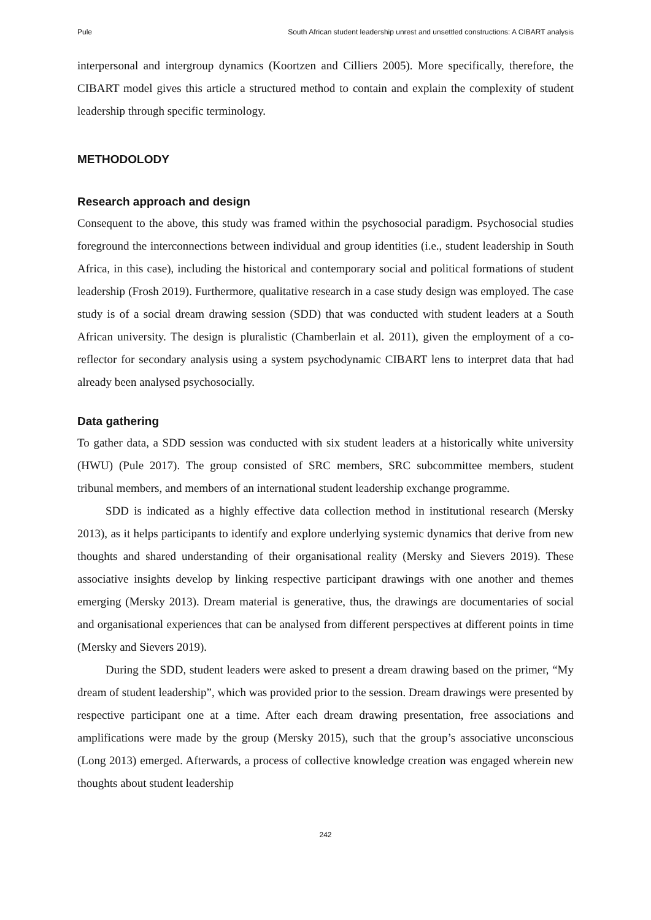Pule South African student leadership unrest and unsettled constructions: A CIBART analysis
interpersonal and intergroup dynamics (Koortzen and Cilliers 2005). More specifically, therefore, the CIBART model gives this article a structured method to contain and explain the complexity of student leadership through specific terminology.
METHODOLODY
Research approach and design
Consequent to the above, this study was framed within the psychosocial paradigm. Psychosocial studies foreground the interconnections between individual and group identities (i.e., student leadership in South Africa, in this case), including the historical and contemporary social and political formations of student leadership (Frosh 2019). Furthermore, qualitative research in a case study design was employed. The case study is of a social dream drawing session (SDD) that was conducted with student leaders at a South African university. The design is pluralistic (Chamberlain et al. 2011), given the employment of a co-reflector for secondary analysis using a system psychodynamic CIBART lens to interpret data that had already been analysed psychosocially.
Data gathering
To gather data, a SDD session was conducted with six student leaders at a historically white university (HWU) (Pule 2017). The group consisted of SRC members, SRC subcommittee members, student tribunal members, and members of an international student leadership exchange programme.
SDD is indicated as a highly effective data collection method in institutional research (Mersky 2013), as it helps participants to identify and explore underlying systemic dynamics that derive from new thoughts and shared understanding of their organisational reality (Mersky and Sievers 2019). These associative insights develop by linking respective participant drawings with one another and themes emerging (Mersky 2013). Dream material is generative, thus, the drawings are documentaries of social and organisational experiences that can be analysed from different perspectives at different points in time (Mersky and Sievers 2019).
During the SDD, student leaders were asked to present a dream drawing based on the primer, “My dream of student leadership”, which was provided prior to the session. Dream drawings were presented by respective participant one at a time. After each dream drawing presentation, free associations and amplifications were made by the group (Mersky 2015), such that the group’s associative unconscious (Long 2013) emerged. Afterwards, a process of collective knowledge creation was engaged wherein new thoughts about student leadership
242